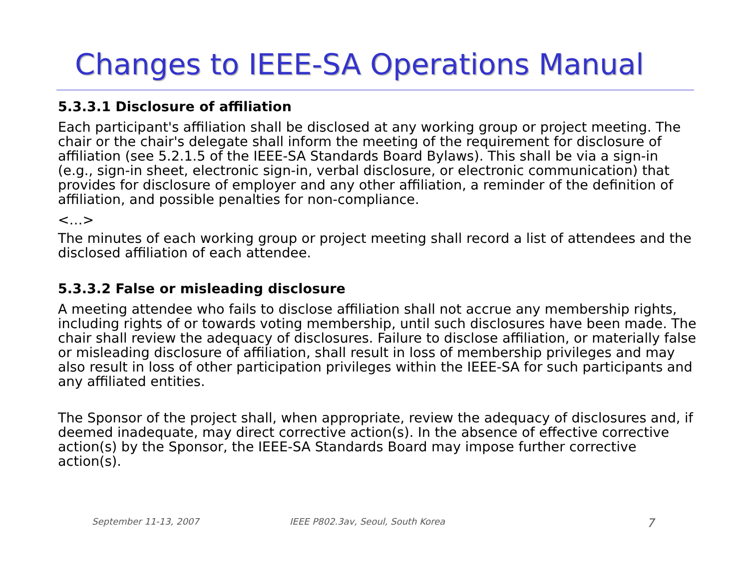Changes to IEEE-SA Operations Manual
5.3.3.1 Disclosure of affiliation
Each participant's affiliation shall be disclosed at any working group or project meeting. The chair or the chair's delegate shall inform the meeting of the requirement for disclosure of affiliation (see 5.2.1.5 of the IEEE-SA Standards Board Bylaws). This shall be via a sign-in (e.g., sign-in sheet, electronic sign-in, verbal disclosure, or electronic communication) that provides for disclosure of employer and any other affiliation, a reminder of the definition of affiliation, and possible penalties for non-compliance.
<…>
The minutes of each working group or project meeting shall record a list of attendees and the disclosed affiliation of each attendee.
5.3.3.2 False or misleading disclosure
A meeting attendee who fails to disclose affiliation shall not accrue any membership rights, including rights of or towards voting membership, until such disclosures have been made. The chair shall review the adequacy of disclosures. Failure to disclose affiliation, or materially false or misleading disclosure of affiliation, shall result in loss of membership privileges and may also result in loss of other participation privileges within the IEEE-SA for such participants and any affiliated entities.
The Sponsor of the project shall, when appropriate, review the adequacy of disclosures and, if deemed inadequate, may direct corrective action(s). In the absence of effective corrective action(s) by the Sponsor, the IEEE-SA Standards Board may impose further corrective action(s).
September 11-13, 2007 IEEE P802.3av, Seoul, South Korea 7